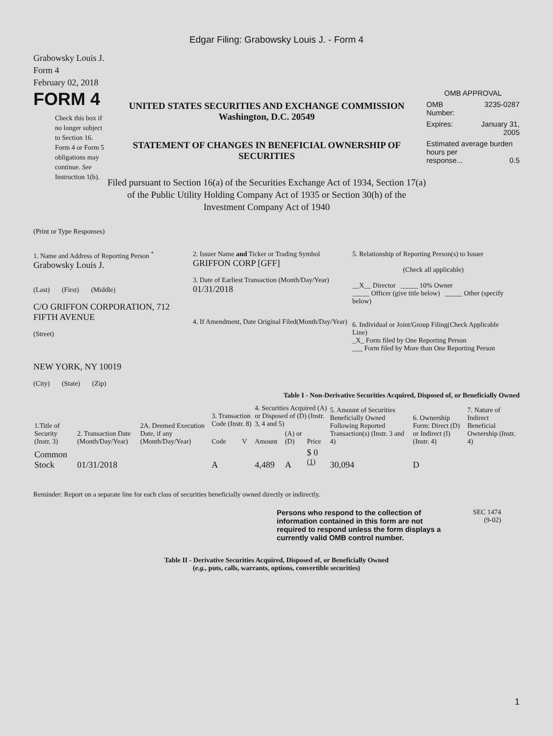Edgar Filing: Grabowsky Louis J. - Form 4
Grabowsky Louis J.
Form 4
February 02, 2018
FORM 4
Check this box if no longer subject to Section 16. Form 4 or Form 5 obligations may continue. See Instruction 1(b).
UNITED STATES SECURITIES AND EXCHANGE COMMISSION
Washington, D.C. 20549
STATEMENT OF CHANGES IN BENEFICIAL OWNERSHIP OF SECURITIES
Filed pursuant to Section 16(a) of the Securities Exchange Act of 1934, Section 17(a) of the Public Utility Holding Company Act of 1935 or Section 30(h) of the Investment Company Act of 1940
OMB APPROVAL
OMB
Number: 3235-0287
Expires: January 31,
2005
Estimated average burden hours per
response... 0.5
(Print or Type Responses)
1. Name and Address of Reporting Person <sup>*</sup>
Grabowsky Louis J.
(Last) (First) (Middle)
C/O GRIFFON CORPORATION, 712 FIFTH AVENUE
(Street)
NEW YORK, NY 10019
(City) (State) (Zip)
2. Issuer Name and Ticker or Trading Symbol
GRIFFON CORP [GFF]
3. Date of Earliest Transaction (Month/Day/Year)
01/31/2018
4. If Amendment, Date Original Filed(Month/Day/Year)
5. Relationship of Reporting Person(s) to Issuer
(Check all applicable)
__X__ Director _____ 10% Owner
_____ Officer (give title below) _____ Other (specify below)
6. Individual or Joint/Group Filing(Check Applicable Line)
_X_ Form filed by One Reporting Person
___ Form filed by More than One Reporting Person
Table I - Non-Derivative Securities Acquired, Disposed of, or Beneficially Owned
| 1.Title of Security (Instr. 3) | 2. Transaction Date (Month/Day/Year) | 2A. Deemed Execution Date, if any (Month/Day/Year) | 3. Transaction Code (Instr. 8) | | 4. Securities Acquired (A) or Disposed of (D) (Instr. 3, 4 and 5) | | | 5. Amount of Securities Beneficially Owned Following Reported Transaction(s) (Instr. 3 and 4) | 6. Ownership Form: Direct (D) or Indirect (I) (Instr. 4) | 7. Nature of Indirect Beneficial Ownership (Instr. 4) |
| --- | --- | --- | --- | --- | --- | --- | --- | --- | --- | --- |
| | | | Code | V | Amount | (A) or (D) | Price | | | |
| Common Stock | 01/31/2018 | | A | | 4,489 | A | $ 0 <sup>(1)</sup> | 30,094 | D | |
Reminder: Report on a separate line for each class of securities beneficially owned directly or indirectly.
Persons who respond to the collection of information contained in this form are not required to respond unless the form displays a currently valid OMB control number.
SEC 1474
(9-02)
Table II - Derivative Securities Acquired, Disposed of, or Beneficially Owned
(e.g., puts, calls, warrants, options, convertible securities)
1